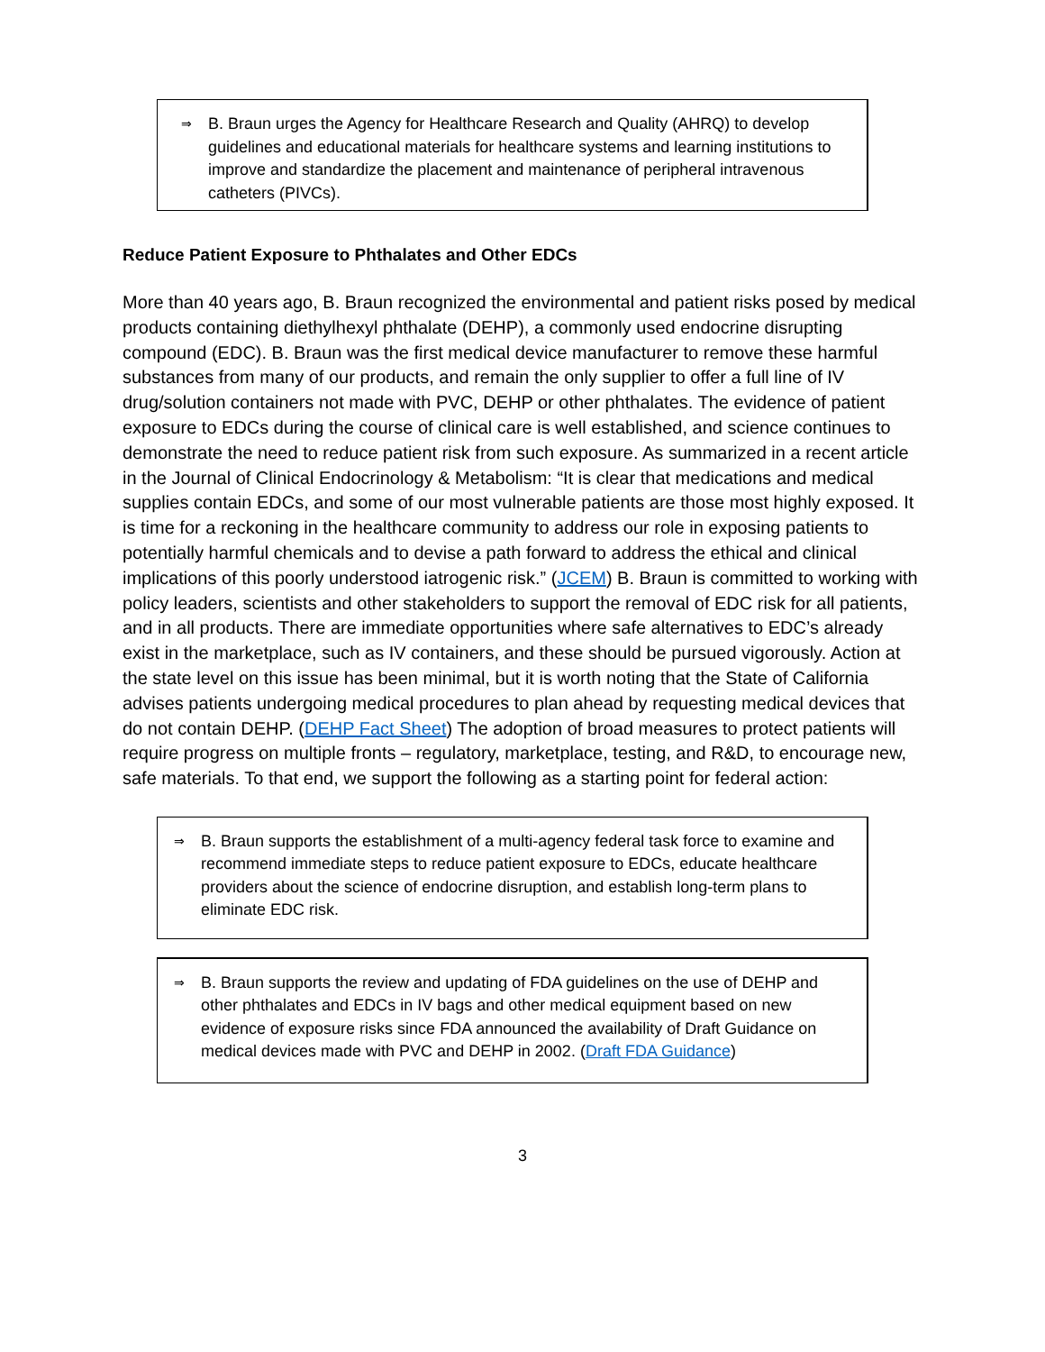⇒ B. Braun urges the Agency for Healthcare Research and Quality (AHRQ) to develop guidelines and educational materials for healthcare systems and learning institutions to improve and standardize the placement and maintenance of peripheral intravenous catheters (PIVCs).
Reduce Patient Exposure to Phthalates and Other EDCs
More than 40 years ago, B. Braun recognized the environmental and patient risks posed by medical products containing diethylhexyl phthalate (DEHP), a commonly used endocrine disrupting compound (EDC). B. Braun was the first medical device manufacturer to remove these harmful substances from many of our products, and remain the only supplier to offer a full line of IV drug/solution containers not made with PVC, DEHP or other phthalates. The evidence of patient exposure to EDCs during the course of clinical care is well established, and science continues to demonstrate the need to reduce patient risk from such exposure. As summarized in a recent article in the Journal of Clinical Endocrinology & Metabolism: “It is clear that medications and medical supplies contain EDCs, and some of our most vulnerable patients are those most highly exposed. It is time for a reckoning in the healthcare community to address our role in exposing patients to potentially harmful chemicals and to devise a path forward to address the ethical and clinical implications of this poorly understood iatrogenic risk.” (JCEM) B. Braun is committed to working with policy leaders, scientists and other stakeholders to support the removal of EDC risk for all patients, and in all products. There are immediate opportunities where safe alternatives to EDC’s already exist in the marketplace, such as IV containers, and these should be pursued vigorously. Action at the state level on this issue has been minimal, but it is worth noting that the State of California advises patients undergoing medical procedures to plan ahead by requesting medical devices that do not contain DEHP. (DEHP Fact Sheet) The adoption of broad measures to protect patients will require progress on multiple fronts – regulatory, marketplace, testing, and R&D, to encourage new, safe materials. To that end, we support the following as a starting point for federal action:
⇒ B. Braun supports the establishment of a multi-agency federal task force to examine and recommend immediate steps to reduce patient exposure to EDCs, educate healthcare providers about the science of endocrine disruption, and establish long-term plans to eliminate EDC risk.
⇒ B. Braun supports the review and updating of FDA guidelines on the use of DEHP and other phthalates and EDCs in IV bags and other medical equipment based on new evidence of exposure risks since FDA announced the availability of Draft Guidance on medical devices made with PVC and DEHP in 2002. (Draft FDA Guidance)
3